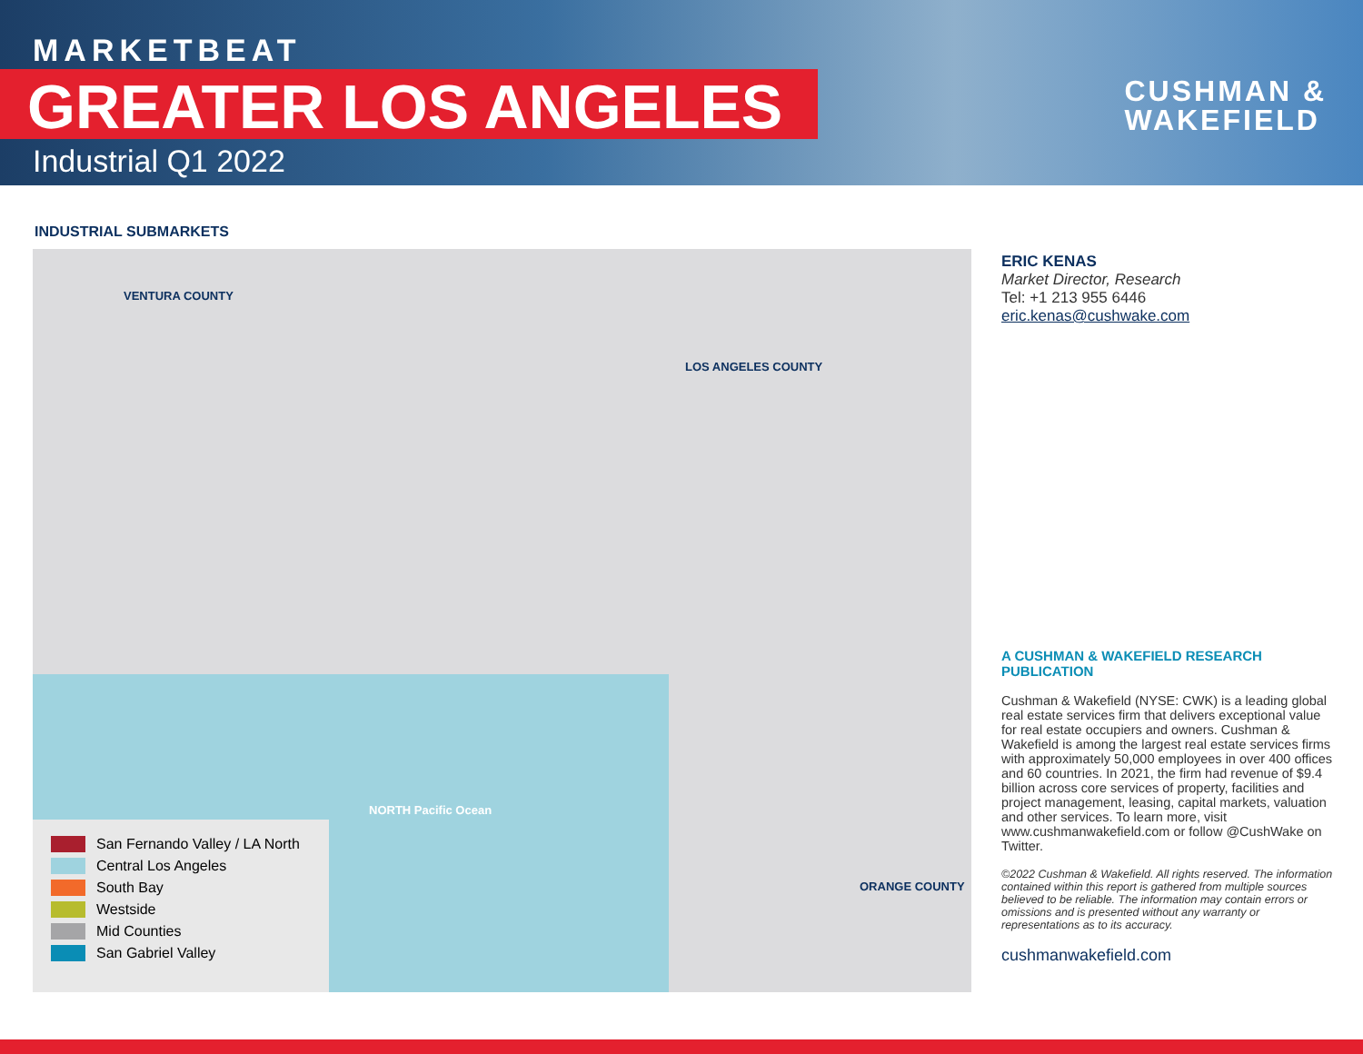MARKETBEAT
GREATER LOS ANGELES
Industrial Q1 2022
CUSHMAN &
WAKEFIELD
INDUSTRIAL SUBMARKETS
VENTURA COUNTY
LOS ANGELES COUNTY
ORANGE COUNTY
NORTH Pacific Ocean
San Fernando Valley / LA North
Central Los Angeles
South Bay
Westside
Mid Counties
San Gabriel Valley
ERIC KENAS
Market Director, Research
Tel: +1 213 955 6446
eric.kenas@cushwake.com
A CUSHMAN & WAKEFIELD RESEARCH PUBLICATION
Cushman & Wakefield (NYSE: CWK) is a leading global real estate services firm that delivers exceptional value for real estate occupiers and owners. Cushman & Wakefield is among the largest real estate services firms with approximately 50,000 employees in over 400 offices and 60 countries. In 2021, the firm had revenue of $9.4 billion across core services of property, facilities and project management, leasing, capital markets, valuation and other services. To learn more, visit www.cushmanwakefield.com or follow @CushWake on Twitter.
©2022 Cushman & Wakefield. All rights reserved. The information contained within this report is gathered from multiple sources believed to be reliable. The information may contain errors or omissions and is presented without any warranty or representations as to its accuracy.
cushmanwakefield.com